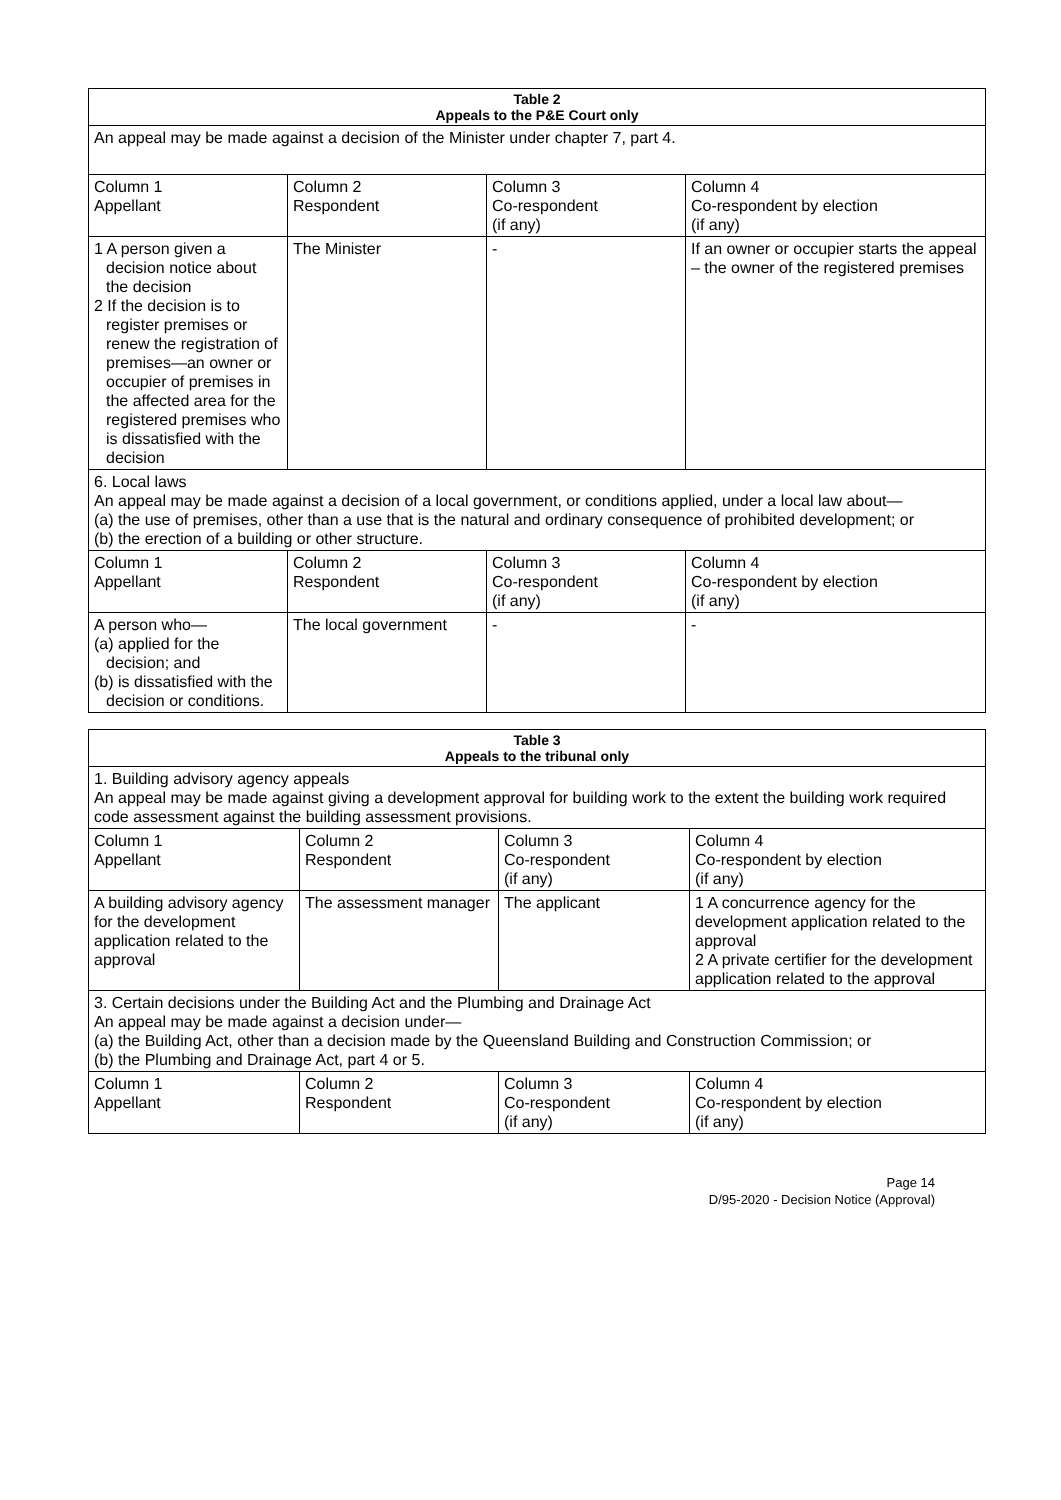| Table 2 Appeals to the P&E Court only | | | |
| An appeal may be made against a decision of the Minister under chapter 7, part 4. | | | |
| Column 1 Appellant | Column 2 Respondent | Column 3 Co-respondent (if any) | Column 4 Co-respondent by election (if any) |
| 1 A person given a decision notice about the decision 2 If the decision is to register premises or renew the registration of premises—an owner or occupier of premises in the affected area for the registered premises who is dissatisfied with the decision | The Minister | - | If an owner or occupier starts the appeal – the owner of the registered premises |
| 6. Local laws An appeal may be made against a decision of a local government, or conditions applied, under a local law about— (a) the use of premises, other than a use that is the natural and ordinary consequence of prohibited development; or (b) the erection of a building or other structure. | | | |
| Column 1 Appellant | Column 2 Respondent | Column 3 Co-respondent (if any) | Column 4 Co-respondent by election (if any) |
| A person who— (a) applied for the decision; and (b) is dissatisfied with the decision or conditions. | The local government | - | - |
| Table 3 Appeals to the tribunal only | | | |
| 1. Building advisory agency appeals An appeal may be made against giving a development approval for building work to the extent the building work required code assessment against the building assessment provisions. | | | |
| Column 1 Appellant | Column 2 Respondent | Column 3 Co-respondent (if any) | Column 4 Co-respondent by election (if any) |
| A building advisory agency for the development application related to the approval | The assessment manager | The applicant | 1 A concurrence agency for the development application related to the approval 2 A private certifier for the development application related to the approval |
| 3. Certain decisions under the Building Act and the Plumbing and Drainage Act An appeal may be made against a decision under— (a) the Building Act, other than a decision made by the Queensland Building and Construction Commission; or (b) the Plumbing and Drainage Act, part 4 or 5. | | | |
| Column 1 Appellant | Column 2 Respondent | Column 3 Co-respondent (if any) | Column 4 Co-respondent by election (if any) |
Page 14
D/95-2020 - Decision Notice (Approval)